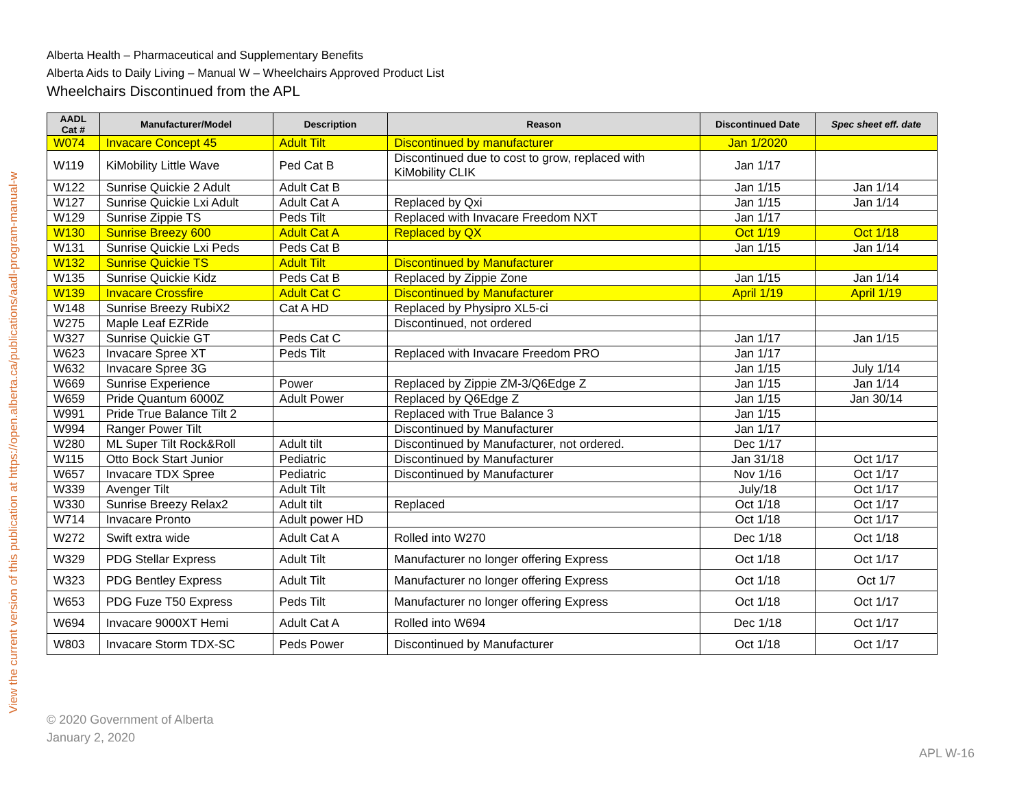View the current version of this publication at https://open.alberta.ca/publications/aadl-program-manual-w
Alberta Health – Pharmaceutical and Supplementary Benefits
Alberta Aids to Daily Living – Manual W – Wheelchairs Approved Product List
Wheelchairs Discontinued from the APL
| AADL Cat # | Manufacturer/Model | Description | Reason | Discontinued Date | Spec sheet eff. date |
| --- | --- | --- | --- | --- | --- |
| W074 | Invacare Concept 45 | Adult Tilt | Discontinued by manufacturer | Jan 1/2020 | |
| W119 | KiMobility Little Wave | Ped Cat B | Discontinued due to cost to grow, replaced with KiMobility CLIK | Jan 1/17 | |
| W122 | Sunrise Quickie 2 Adult | Adult Cat B | | Jan 1/15 | Jan 1/14 |
| W127 | Sunrise Quickie Lxi Adult | Adult Cat A | Replaced by Qxi | Jan 1/15 | Jan 1/14 |
| W129 | Sunrise Zippie TS | Peds Tilt | Replaced with Invacare Freedom NXT | Jan 1/17 | |
| W130 | Sunrise Breezy 600 | Adult Cat A | Replaced by QX | Oct 1/19 | Oct 1/18 |
| W131 | Sunrise Quickie Lxi Peds | Peds Cat B | | Jan 1/15 | Jan 1/14 |
| W132 | Sunrise Quickie TS | Adult Tilt | Discontinued by Manufacturer | | |
| W135 | Sunrise Quickie Kidz | Peds Cat B | Replaced by Zippie Zone | Jan 1/15 | Jan 1/14 |
| W139 | Invacare Crossfire | Adult Cat C | Discontinued by Manufacturer | April 1/19 | April 1/19 |
| W148 | Sunrise Breezy RubiX2 | Cat A HD | Replaced by Physipro XL5-ci | | |
| W275 | Maple Leaf EZRide | | Discontinued, not ordered | | |
| W327 | Sunrise Quickie GT | Peds Cat C | | Jan 1/17 | Jan 1/15 |
| W623 | Invacare Spree XT | Peds Tilt | Replaced with Invacare Freedom PRO | Jan 1/17 | |
| W632 | Invacare Spree 3G | | | Jan 1/15 | July 1/14 |
| W669 | Sunrise Experience | Power | Replaced by Zippie ZM-3/Q6Edge Z | Jan 1/15 | Jan 1/14 |
| W659 | Pride Quantum 6000Z | Adult Power | Replaced by Q6Edge Z | Jan 1/15 | Jan 30/14 |
| W991 | Pride True Balance Tilt 2 | | Replaced with True Balance 3 | Jan 1/15 | |
| W994 | Ranger Power Tilt | | Discontinued by Manufacturer | Jan 1/17 | |
| W280 | ML Super Tilt Rock&Roll | Adult tilt | Discontinued by Manufacturer, not ordered. | Dec 1/17 | |
| W115 | Otto Bock Start Junior | Pediatric | Discontinued by Manufacturer | Jan 31/18 | Oct 1/17 |
| W657 | Invacare TDX Spree | Pediatric | Discontinued by Manufacturer | Nov 1/16 | Oct 1/17 |
| W339 | Avenger Tilt | Adult Tilt | | July/18 | Oct 1/17 |
| W330 | Sunrise Breezy Relax2 | Adult tilt | Replaced | Oct 1/18 | Oct 1/17 |
| W714 | Invacare Pronto | Adult power HD | | Oct 1/18 | Oct 1/17 |
| W272 | Swift extra wide | Adult Cat A | Rolled into W270 | Dec 1/18 | Oct 1/18 |
| W329 | PDG Stellar Express | Adult Tilt | Manufacturer no longer offering Express | Oct 1/18 | Oct 1/17 |
| W323 | PDG Bentley Express | Adult Tilt | Manufacturer no longer offering Express | Oct 1/18 | Oct 1/7 |
| W653 | PDG Fuze T50 Express | Peds Tilt | Manufacturer no longer offering Express | Oct 1/18 | Oct 1/17 |
| W694 | Invacare 9000XT Hemi | Adult Cat A | Rolled into W694 | Dec 1/18 | Oct 1/17 |
| W803 | Invacare Storm TDX-SC | Peds Power | Discontinued by Manufacturer | Oct 1/18 | Oct 1/17 |
© 2020 Government of Alberta
January 2, 2020
APL W-16